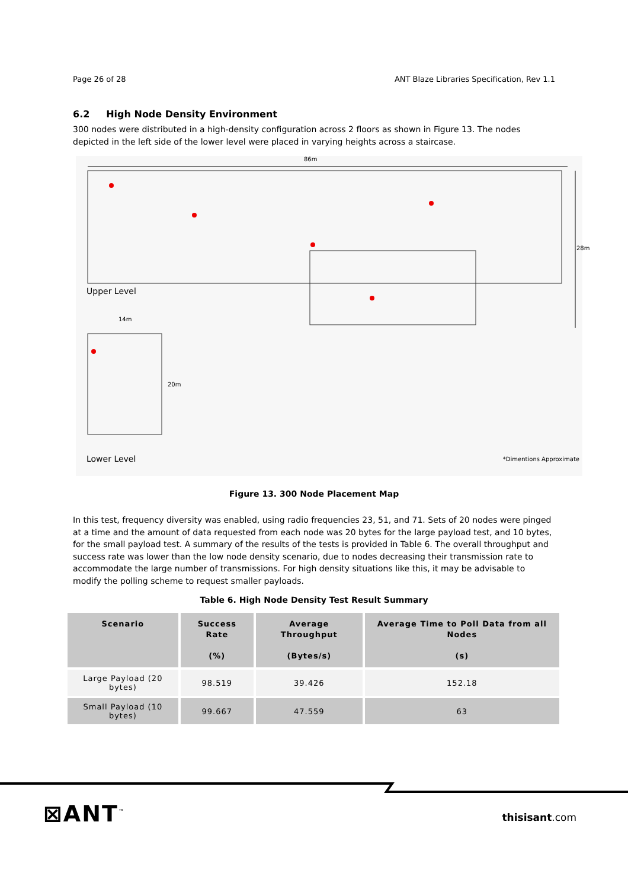Page 26 of 28 ANT Blaze Libraries Specification, Rev 1.1
6.2 High Node Density Environment
300 nodes were distributed in a high-density configuration across 2 floors as shown in Figure 13. The nodes depicted in the left side of the lower level were placed in varying heights across a staircase.
86m
Upper Level
14m
20m
28m
Lower Level *Dimentions Approximate
Figure 13. 300 Node Placement Map
In this test, frequency diversity was enabled, using radio frequencies 23, 51, and 71. Sets of 20 nodes were pinged at a time and the amount of data requested from each node was 20 bytes for the large payload test, and 10 bytes, for the small payload test. A summary of the results of the tests is provided in Table 6. The overall throughput and success rate was lower than the low node density scenario, due to nodes decreasing their transmission rate to accommodate the large number of transmissions. For high density situations like this, it may be advisable to modify the polling scheme to request smaller payloads.
Table 6. High Node Density Test Result Summary
| Scenario | Success Rate (%) | Average Throughput (Bytes/s) | Average Time to Poll Data from all Nodes (s) |
| --- | --- | --- | --- |
| Large Payload (20 bytes) | 98.519 | 39.426 | 152.18 |
| Small Payload (10 bytes) | 99.667 | 47.559 | 63 |
⊠ANT<sup>™</sup> thisisant.com